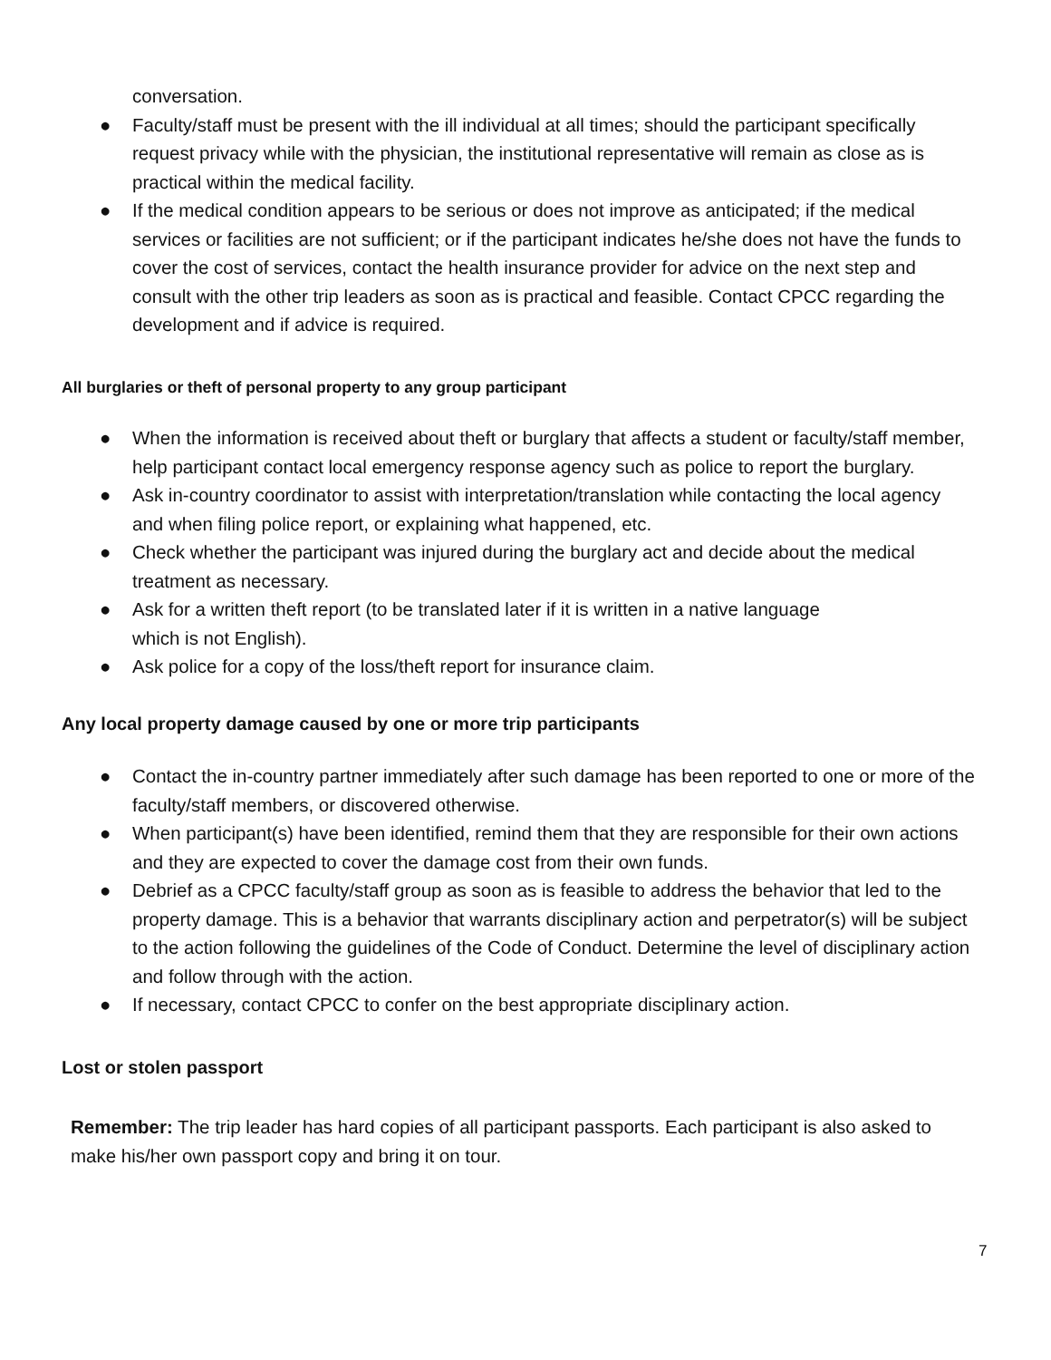conversation.
● Faculty/staff must be present with the ill individual at all times; should the participant specifically request privacy while with the physician, the institutional representative will remain as close as is practical within the medical facility.
● If the medical condition appears to be serious or does not improve as anticipated; if the medical services or facilities are not sufficient; or if the participant indicates he/she does not have the funds to cover the cost of services, contact the health insurance provider for advice on the next step and consult with the other trip leaders as soon as is practical and feasible. Contact CPCC regarding the development and if advice is required.
All burglaries or theft of personal property to any group participant
● When the information is received about theft or burglary that affects a student or faculty/staff member, help participant contact local emergency response agency such as police to report the burglary.
● Ask in-country coordinator to assist with interpretation/translation while contacting the local agency and when filing police report, or explaining what happened, etc.
● Check whether the participant was injured during the burglary act and decide about the medical treatment as necessary.
● Ask for a written theft report (to be translated later if it is written in a native language
which is not English).
● Ask police for a copy of the loss/theft report for insurance claim.
Any local property damage caused by one or more trip participants
● Contact the in-country partner immediately after such damage has been reported to one or more of the faculty/staff members, or discovered otherwise.
● When participant(s) have been identified, remind them that they are responsible for their own actions and they are expected to cover the damage cost from their own funds.
● Debrief as a CPCC faculty/staff group as soon as is feasible to address the behavior that led to the property damage. This is a behavior that warrants disciplinary action and perpetrator(s) will be subject to the action following the guidelines of the Code of Conduct. Determine the level of disciplinary action and follow through with the action.
● If necessary, contact CPCC to confer on the best appropriate disciplinary action.
Lost or stolen passport
Remember: The trip leader has hard copies of all participant passports. Each participant is also asked to make his/her own passport copy and bring it on tour.
7